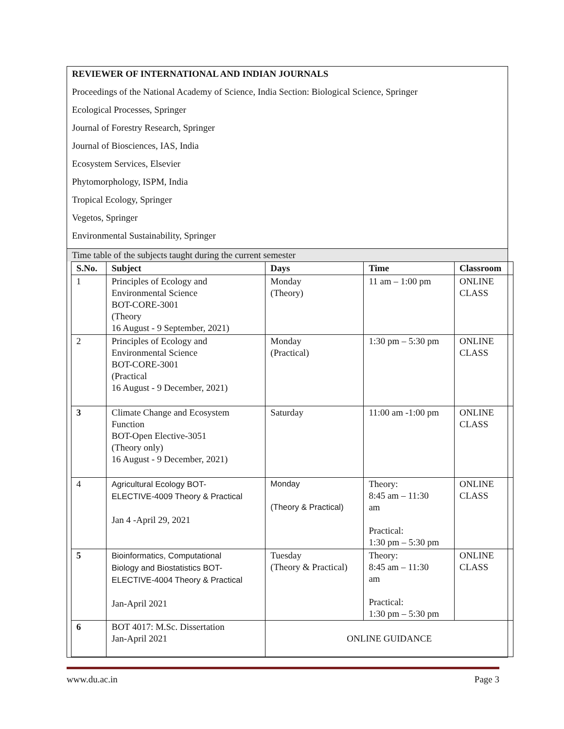REVIEWER OF INTERNATIONAL AND INDIAN JOURNALS
Proceedings of the National Academy of Science, India Section: Biological Science, Springer
Ecological Processes, Springer
Journal of Forestry Research, Springer
Journal of Biosciences, IAS, India
Ecosystem Services, Elsevier
Phytomorphology, ISPM, India
Tropical Ecology, Springer
Vegetos, Springer
Environmental Sustainability, Springer
Time table of the subjects taught during the current semester
| S.No. | Subject | Days | Time | Classroom |
| --- | --- | --- | --- | --- |
| 1 | Principles of Ecology and Environmental Science BOT-CORE-3001 (Theory 16 August - 9 September, 2021) | Monday (Theory) | 11 am – 1:00 pm | ONLINE CLASS |
| 2 | Principles of Ecology and Environmental Science BOT-CORE-3001 (Practical 16 August - 9 December, 2021) | Monday (Practical) | 1:30 pm – 5:30 pm | ONLINE CLASS |
| 3 | Climate Change and Ecosystem Function BOT-Open Elective-3051 (Theory only) 16 August - 9 December, 2021) | Saturday | 11:00 am -1:00 pm | ONLINE CLASS |
| 4 | Agricultural Ecology BOT- ELECTIVE-4009 Theory & Practical Jan 4 -April 29, 2021 | Monday (Theory & Practical) | Theory: 8:45 am – 11:30 am Practical: 1:30 pm – 5:30 pm | ONLINE CLASS |
| 5 | Bioinformatics, Computational Biology and Biostatistics BOT- ELECTIVE-4004 Theory & Practical Jan-April 2021 | Tuesday (Theory & Practical) | Theory: 8:45 am – 11:30 am Practical: 1:30 pm – 5:30 pm | ONLINE CLASS |
| 6 | BOT 4017: M.Sc. Dissertation Jan-April 2021 | ONLINE GUIDANCE | | |
www.du.ac.in Page 3